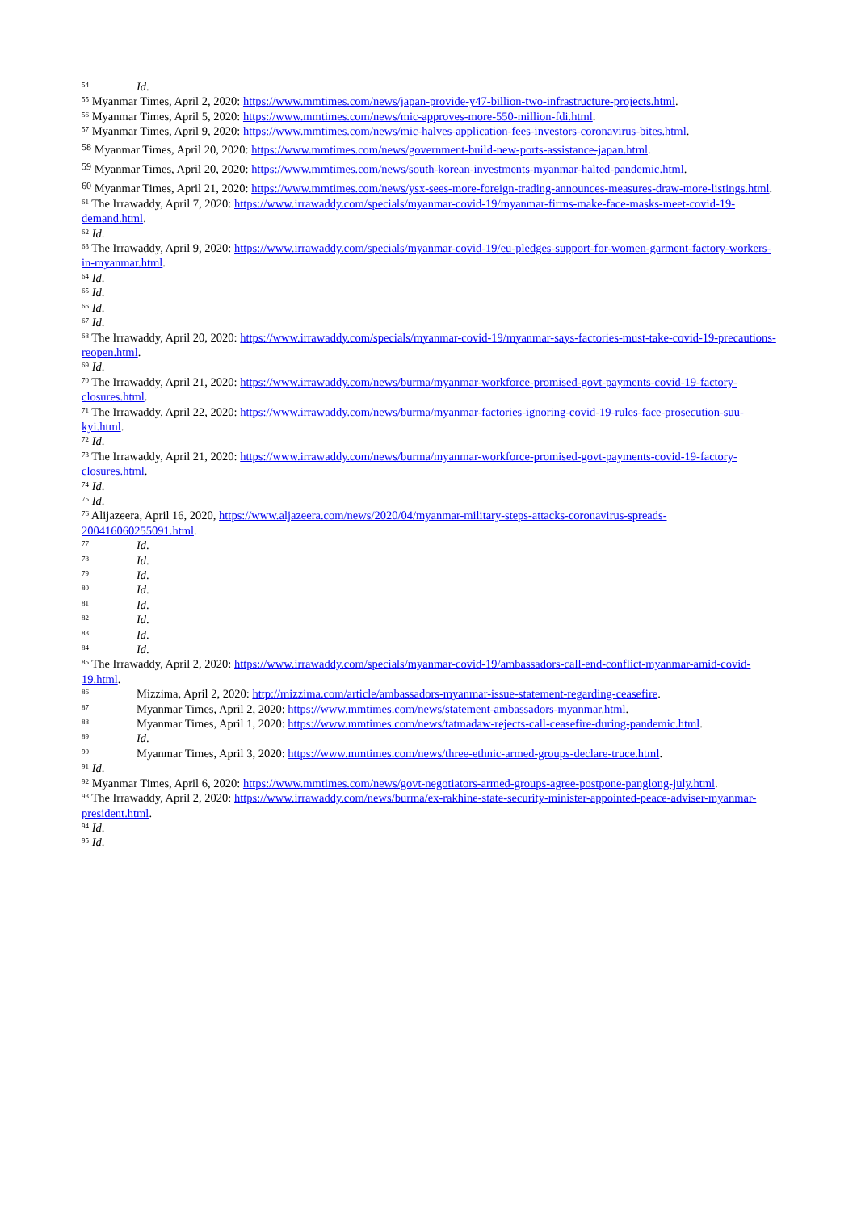<sup>54</sup> Id.
<sup>55</sup> Myanmar Times, April 2, 2020: https://www.mmtimes.com/news/japan-provide-y47-billion-two-infrastructure-projects.html.
<sup>56</sup> Myanmar Times, April 5, 2020: https://www.mmtimes.com/news/mic-approves-more-550-million-fdi.html.
<sup>57</sup> Myanmar Times, April 9, 2020: https://www.mmtimes.com/news/mic-halves-application-fees-investors-coronavirus-bites.html.
<sup>58</sup> Myanmar Times, April 20, 2020: https://www.mmtimes.com/news/government-build-new-ports-assistance-japan.html.
<sup>59</sup> Myanmar Times, April 20, 2020: https://www.mmtimes.com/news/south-korean-investments-myanmar-halted-pandemic.html.
<sup>60</sup> Myanmar Times, April 21, 2020: https://www.mmtimes.com/news/ysx-sees-more-foreign-trading-announces-measures-draw-more-listings.html.
<sup>61</sup> The Irrawaddy, April 7, 2020: https://www.irrawaddy.com/specials/myanmar-covid-19/myanmar-firms-make-face-masks-meet-covid-19-demand.html.
<sup>62</sup> Id.
<sup>63</sup> The Irrawaddy, April 9, 2020: https://www.irrawaddy.com/specials/myanmar-covid-19/eu-pledges-support-for-women-garment-factory-workers-in-myanmar.html.
<sup>64</sup> Id.
<sup>65</sup> Id.
<sup>66</sup> Id.
<sup>67</sup> Id.
<sup>68</sup> The Irrawaddy, April 20, 2020: https://www.irrawaddy.com/specials/myanmar-covid-19/myanmar-says-factories-must-take-covid-19-precautions-reopen.html.
<sup>69</sup> Id.
<sup>70</sup> The Irrawaddy, April 21, 2020: https://www.irrawaddy.com/news/burma/myanmar-workforce-promised-govt-payments-covid-19-factory-closures.html.
<sup>71</sup> The Irrawaddy, April 22, 2020: https://www.irrawaddy.com/news/burma/myanmar-factories-ignoring-covid-19-rules-face-prosecution-suu-kyi.html.
<sup>72</sup> Id.
<sup>73</sup> The Irrawaddy, April 21, 2020: https://www.irrawaddy.com/news/burma/myanmar-workforce-promised-govt-payments-covid-19-factory-closures.html.
<sup>74</sup> Id.
<sup>75</sup> Id.
<sup>76</sup> Alijazeera, April 16, 2020, https://www.aljazeera.com/news/2020/04/myanmar-military-steps-attacks-coronavirus-spreads-200416060255091.html.
<sup>77</sup> Id.
<sup>78</sup> Id.
<sup>79</sup> Id.
<sup>80</sup> Id.
<sup>81</sup> Id.
<sup>82</sup> Id.
<sup>83</sup> Id.
<sup>84</sup> Id.
<sup>85</sup> The Irrawaddy, April 2, 2020: https://www.irrawaddy.com/specials/myanmar-covid-19/ambassadors-call-end-conflict-myanmar-amid-covid-19.html.
<sup>86</sup> Mizzima, April 2, 2020: http://mizzima.com/article/ambassadors-myanmar-issue-statement-regarding-ceasefire.
<sup>87</sup> Myanmar Times, April 2, 2020: https://www.mmtimes.com/news/statement-ambassadors-myanmar.html.
<sup>88</sup> Myanmar Times, April 1, 2020: https://www.mmtimes.com/news/tatmadaw-rejects-call-ceasefire-during-pandemic.html.
<sup>89</sup> Id.
<sup>90</sup> Myanmar Times, April 3, 2020: https://www.mmtimes.com/news/three-ethnic-armed-groups-declare-truce.html.
<sup>91</sup> Id.
<sup>92</sup> Myanmar Times, April 6, 2020: https://www.mmtimes.com/news/govt-negotiators-armed-groups-agree-postpone-panglong-july.html.
<sup>93</sup> The Irrawaddy, April 2, 2020: https://www.irrawaddy.com/news/burma/ex-rakhine-state-security-minister-appointed-peace-adviser-myanmar-president.html.
<sup>94</sup> Id.
<sup>95</sup> Id.